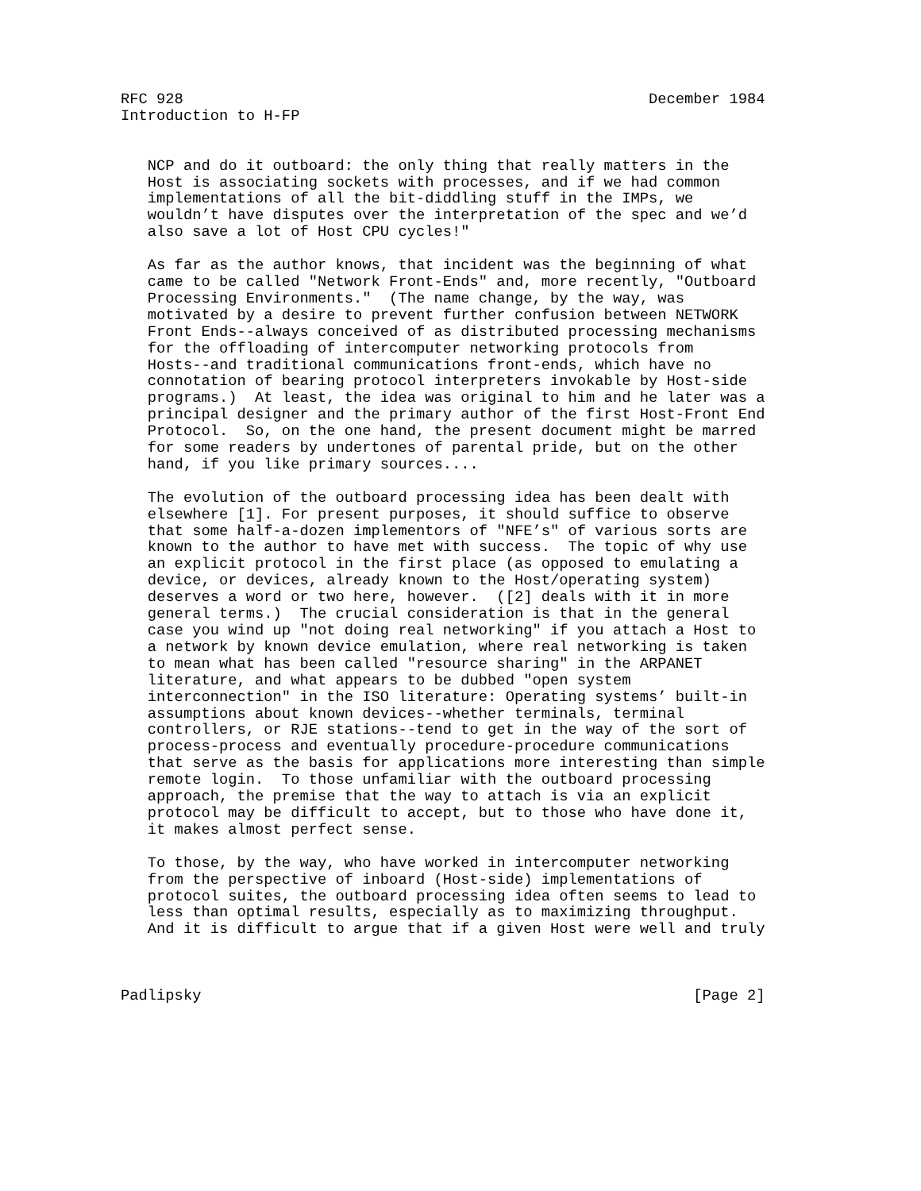RFC 928                                                    December 1984
Introduction to H-FP


   NCP and do it outboard: the only thing that really matters in the
   Host is associating sockets with processes, and if we had common
   implementations of all the bit-diddling stuff in the IMPs, we
   wouldn’t have disputes over the interpretation of the spec and we’d
   also save a lot of Host CPU cycles!"

   As far as the author knows, that incident was the beginning of what
   came to be called "Network Front-Ends" and, more recently, "Outboard
   Processing Environments."  (The name change, by the way, was
   motivated by a desire to prevent further confusion between NETWORK
   Front Ends--always conceived of as distributed processing mechanisms
   for the offloading of intercomputer networking protocols from
   Hosts--and traditional communications front-ends, which have no
   connotation of bearing protocol interpreters invokable by Host-side
   programs.)  At least, the idea was original to him and he later was a
   principal designer and the primary author of the first Host-Front End
   Protocol.  So, on the one hand, the present document might be marred
   for some readers by undertones of parental pride, but on the other
   hand, if you like primary sources....

   The evolution of the outboard processing idea has been dealt with
   elsewhere [1]. For present purposes, it should suffice to observe
   that some half-a-dozen implementors of "NFE’s" of various sorts are
   known to the author to have met with success.  The topic of why use
   an explicit protocol in the first place (as opposed to emulating a
   device, or devices, already known to the Host/operating system)
   deserves a word or two here, however.  ([2] deals with it in more
   general terms.)  The crucial consideration is that in the general
   case you wind up "not doing real networking" if you attach a Host to
   a network by known device emulation, where real networking is taken
   to mean what has been called "resource sharing" in the ARPANET
   literature, and what appears to be dubbed "open system
   interconnection" in the ISO literature: Operating systems’ built-in
   assumptions about known devices--whether terminals, terminal
   controllers, or RJE stations--tend to get in the way of the sort of
   process-process and eventually procedure-procedure communications
   that serve as the basis for applications more interesting than simple
   remote login.  To those unfamiliar with the outboard processing
   approach, the premise that the way to attach is via an explicit
   protocol may be difficult to accept, but to those who have done it,
   it makes almost perfect sense.

   To those, by the way, who have worked in intercomputer networking
   from the perspective of inboard (Host-side) implementations of
   protocol suites, the outboard processing idea often seems to lead to
   less than optimal results, especially as to maximizing throughput.
   And it is difficult to argue that if a given Host were well and truly



Padlipsky                                                       [Page 2]